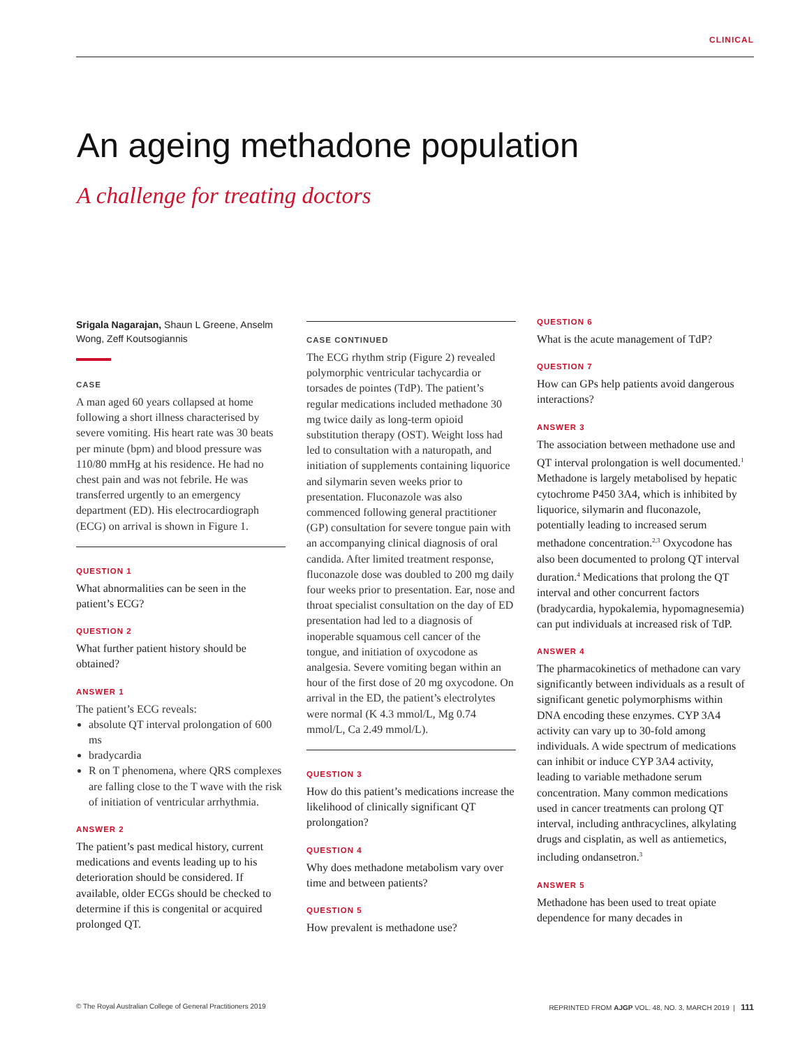CLINICAL
An ageing methadone population
A challenge for treating doctors
Srigala Nagarajan, Shaun L Greene, Anselm Wong, Zeff Koutsogiannis
CASE
A man aged 60 years collapsed at home following a short illness characterised by severe vomiting. His heart rate was 30 beats per minute (bpm) and blood pressure was 110/80 mmHg at his residence. He had no chest pain and was not febrile. He was transferred urgently to an emergency department (ED). His electrocardiograph (ECG) on arrival is shown in Figure 1.
QUESTION 1
What abnormalities can be seen in the patient’s ECG?
QUESTION 2
What further patient history should be obtained?
ANSWER 1
The patient’s ECG reveals:
absolute QT interval prolongation of 600 ms
bradycardia
R on T phenomena, where QRS complexes are falling close to the T wave with the risk of initiation of ventricular arrhythmia.
ANSWER 2
The patient’s past medical history, current medications and events leading up to his deterioration should be considered. If available, older ECGs should be checked to determine if this is congenital or acquired prolonged QT.
CASE CONTINUED
The ECG rhythm strip (Figure 2) revealed polymorphic ventricular tachycardia or torsades de pointes (TdP). The patient’s regular medications included methadone 30 mg twice daily as long-term opioid substitution therapy (OST). Weight loss had led to consultation with a naturopath, and initiation of supplements containing liquorice and silymarin seven weeks prior to presentation. Fluconazole was also commenced following general practitioner (GP) consultation for severe tongue pain with an accompanying clinical diagnosis of oral candida. After limited treatment response, fluconazole dose was doubled to 200 mg daily four weeks prior to presentation. Ear, nose and throat specialist consultation on the day of ED presentation had led to a diagnosis of inoperable squamous cell cancer of the tongue, and initiation of oxycodone as analgesia. Severe vomiting began within an hour of the first dose of 20 mg oxycodone. On arrival in the ED, the patient’s electrolytes were normal (K 4.3 mmol/L, Mg 0.74 mmol/L, Ca 2.49 mmol/L).
QUESTION 3
How do this patient’s medications increase the likelihood of clinically significant QT prolongation?
QUESTION 4
Why does methadone metabolism vary over time and between patients?
QUESTION 5
How prevalent is methadone use?
QUESTION 6
What is the acute management of TdP?
QUESTION 7
How can GPs help patients avoid dangerous interactions?
ANSWER 3
The association between methadone use and QT interval prolongation is well documented.<sup>1</sup> Methadone is largely metabolised by hepatic cytochrome P450 3A4, which is inhibited by liquorice, silymarin and fluconazole, potentially leading to increased serum methadone concentration.<sup>2,3</sup> Oxycodone has also been documented to prolong QT interval duration.<sup>4</sup> Medications that prolong the QT interval and other concurrent factors (bradycardia, hypokalemia, hypomagnesemia) can put individuals at increased risk of TdP.
ANSWER 4
The pharmacokinetics of methadone can vary significantly between individuals as a result of significant genetic polymorphisms within DNA encoding these enzymes. CYP 3A4 activity can vary up to 30-fold among individuals. A wide spectrum of medications can inhibit or induce CYP 3A4 activity, leading to variable methadone serum concentration. Many common medications used in cancer treatments can prolong QT interval, including anthracyclines, alkylating drugs and cisplatin, as well as antiemetics, including ondansetron.<sup>3</sup>
ANSWER 5
Methadone has been used to treat opiate dependence for many decades in
© The Royal Australian College of General Practitioners 2019 REPRINTED FROM AJGP VOL. 48, NO. 3, MARCH 2019 | 111